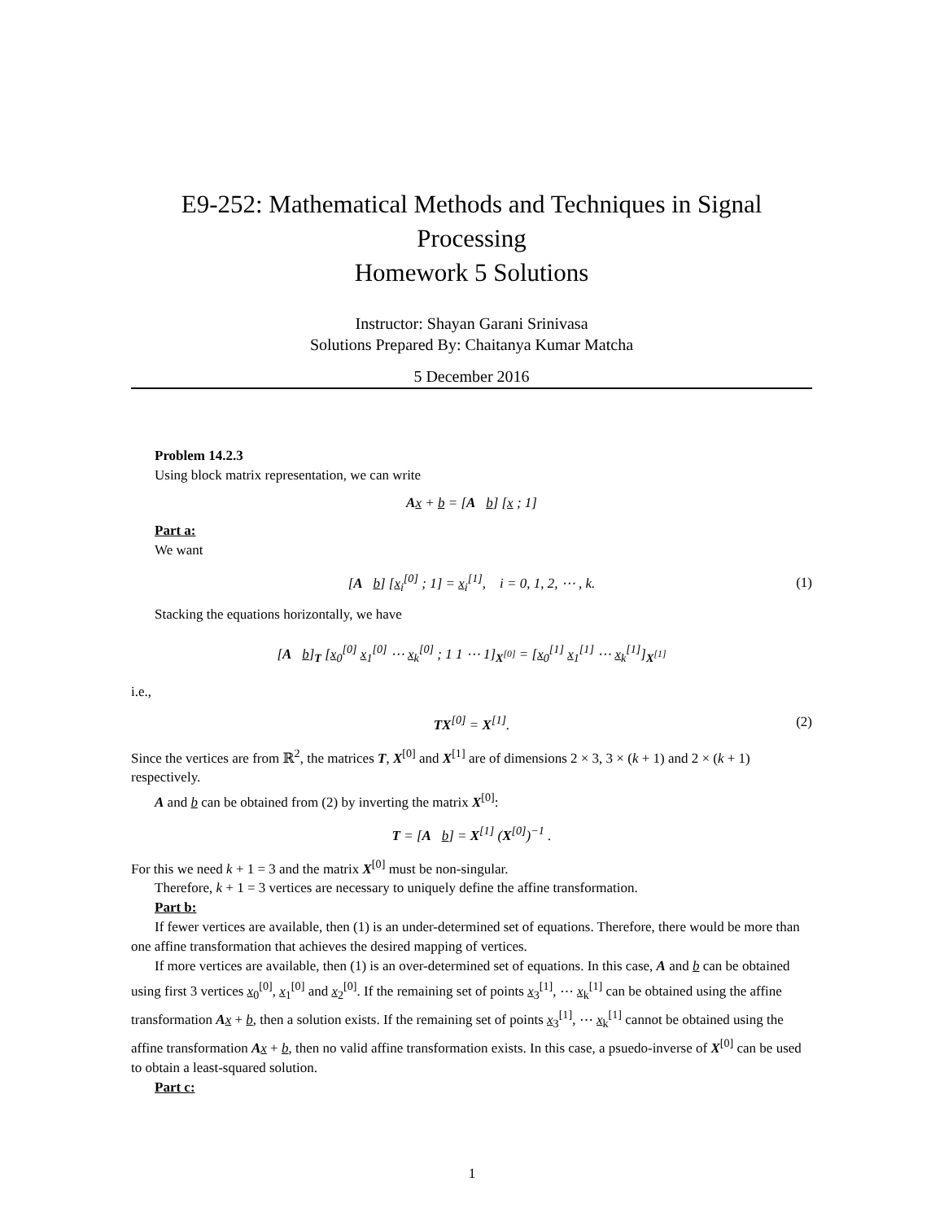E9-252: Mathematical Methods and Techniques in Signal Processing
Homework 5 Solutions
Instructor: Shayan Garani Srinivasa
Solutions Prepared By: Chaitanya Kumar Matcha
5 December 2016
Problem 14.2.3
Using block matrix representation, we can write
Ax + b = [A b] [x ; 1]
Part a:
We want
[A b] [x<sub>i</sub><sup>[0]</sup> ; 1] = x<sub>i</sub><sup>[1]</sup>, i = 0, 1, 2, ⋯ , k. (1)
Stacking the equations horizontally, we have
[A b]<sub>T</sub> [x<sub>0</sub><sup>[0]</sup> x<sub>1</sub><sup>[0]</sup> ⋯ x<sub>k</sub><sup>[0]</sup> ; 1 1 ⋯ 1]<sub>X<sup>[0]</sup></sub> = [x<sub>0</sub><sup>[1]</sup> x<sub>1</sub><sup>[1]</sup> ⋯ x<sub>k</sub><sup>[1]</sup>]<sub>X<sup>[1]</sup></sub>
i.e.,
TX<sup>[0]</sup> = X<sup>[1]</sup>. (2)
Since the vertices are from ℝ<sup>2</sup>, the matrices T, X<sup>[0]</sup> and X<sup>[1]</sup> are of dimensions 2 × 3, 3 × (k + 1) and 2 × (k + 1) respectively.
A and b can be obtained from (2) by inverting the matrix X<sup>[0]</sup>:
T = [A b] = X<sup>[1]</sup> (X<sup>[0]</sup>)<sup>−1</sup> .
For this we need k + 1 = 3 and the matrix X<sup>[0]</sup> must be non-singular.
Therefore, k + 1 = 3 vertices are necessary to uniquely define the affine transformation.
Part b:
If fewer vertices are available, then (1) is an under-determined set of equations. Therefore, there would be more than one affine transformation that achieves the desired mapping of vertices.
If more vertices are available, then (1) is an over-determined set of equations. In this case, A and b can be obtained using first 3 vertices x<sub>0</sub><sup>[0]</sup>, x<sub>1</sub><sup>[0]</sup> and x<sub>2</sub><sup>[0]</sup>. If the remaining set of points x<sub>3</sub><sup>[1]</sup>, ⋯ x<sub>k</sub><sup>[1]</sup> can be obtained using the affine transformation Ax + b, then a solution exists. If the remaining set of points x<sub>3</sub><sup>[1]</sup>, ⋯ x<sub>k</sub><sup>[1]</sup> cannot be obtained using the affine transformation Ax + b, then no valid affine transformation exists. In this case, a psuedo-inverse of X<sup>[0]</sup> can be used to obtain a least-squared solution.
Part c:
1